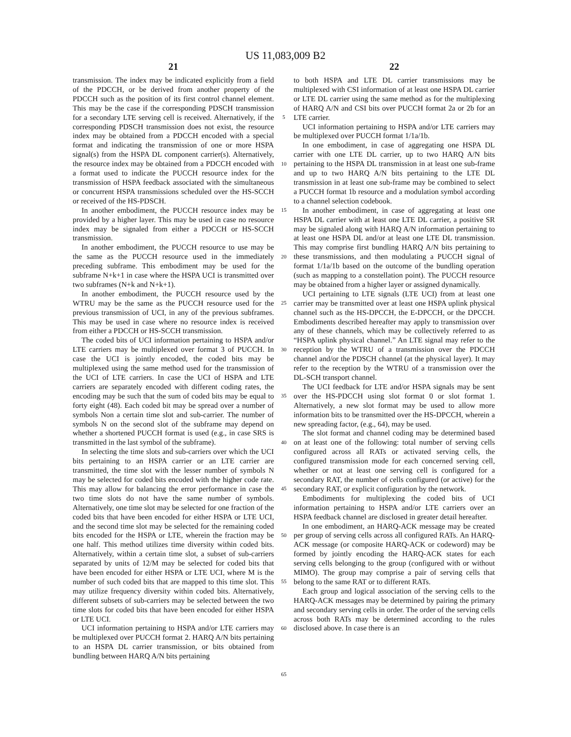US 11,083,009 B2
21
transmission. The index may be indicated explicitly from a field of the PDCCH, or be derived from another property of the PDCCH such as the position of its first control channel element. This may be the case if the corresponding PDSCH transmission for a secondary LTE serving cell is received. Alternatively, if the corresponding PDSCH transmission does not exist, the resource index may be obtained from a PDCCH encoded with a special format and indicating the transmission of one or more HSPA signal(s) from the HSPA DL component carrier(s). Alternatively, the resource index may be obtained from a PDCCH encoded with a format used to indicate the PUCCH resource index for the transmission of HSPA feedback associated with the simultaneous or concurrent HSPA transmissions scheduled over the HS-SCCH or received of the HS-PDSCH.
In another embodiment, the PUCCH resource index may be provided by a higher layer. This may be used in case no resource index may be signaled from either a PDCCH or HS-SCCH transmission.
In another embodiment, the PUCCH resource to use may be the same as the PUCCH resource used in the immediately preceding subframe. This embodiment may be used for the subframe N+k+1 in case where the HSPA UCI is transmitted over two subframes (N+k and N+k+1).
In another embodiment, the PUCCH resource used by the WTRU may be the same as the PUCCH resource used for the previous transmission of UCI, in any of the previous subframes. This may be used in case where no resource index is received from either a PDCCH or HS-SCCH transmission.
The coded bits of UCI information pertaining to HSPA and/or LTE carriers may be multiplexed over format 3 of PUCCH. In case the UCI is jointly encoded, the coded bits may be multiplexed using the same method used for the transmission of the UCI of LTE carriers. In case the UCI of HSPA and LTE carriers are separately encoded with different coding rates, the encoding may be such that the sum of coded bits may be equal to forty eight (48). Each coded bit may be spread over a number of symbols Non a certain time slot and sub-carrier. The number of symbols N on the second slot of the subframe may depend on whether a shortened PUCCH format is used (e.g., in case SRS is transmitted in the last symbol of the subframe).
In selecting the time slots and sub-carriers over which the UCI bits pertaining to an HSPA carrier or an LTE carrier are transmitted, the time slot with the lesser number of symbols N may be selected for coded bits encoded with the higher code rate. This may allow for balancing the error performance in case the two time slots do not have the same number of symbols. Alternatively, one time slot may be selected for one fraction of the coded bits that have been encoded for either HSPA or LTE UCI, and the second time slot may be selected for the remaining coded bits encoded for the HSPA or LTE, wherein the fraction may be one half. This method utilizes time diversity within coded bits. Alternatively, within a certain time slot, a subset of sub-carriers separated by units of 12/M may be selected for coded bits that have been encoded for either HSPA or LTE UCI, where M is the number of such coded bits that are mapped to this time slot. This may utilize frequency diversity within coded bits. Alternatively, different subsets of sub-carriers may be selected between the two time slots for coded bits that have been encoded for either HSPA or LTE UCI.
UCI information pertaining to HSPA and/or LTE carriers may be multiplexed over PUCCH format 2. HARQ A/N bits pertaining to an HSPA DL carrier transmission, or bits obtained from bundling between HARQ A/N bits pertaining
5
10
15
20
25
30
35
40
45
50
55
60
65
22
to both HSPA and LTE DL carrier transmissions may be multiplexed with CSI information of at least one HSPA DL carrier or LTE DL carrier using the same method as for the multiplexing of HARQ A/N and CSI bits over PUCCH format 2a or 2b for an LTE carrier.
UCI information pertaining to HSPA and/or LTE carriers may be multiplexed over PUCCH format 1/1a/1b.
In one embodiment, in case of aggregating one HSPA DL carrier with one LTE DL carrier, up to two HARQ A/N bits pertaining to the HSPA DL transmission in at least one sub-frame and up to two HARQ A/N bits pertaining to the LTE DL transmission in at least one sub-frame may be combined to select a PUCCH format 1b resource and a modulation symbol according to a channel selection codebook.
In another embodiment, in case of aggregating at least one HSPA DL carrier with at least one LTE DL carrier, a positive SR may be signaled along with HARQ A/N information pertaining to at least one HSPA DL and/or at least one LTE DL transmission. This may comprise first bundling HARQ A/N bits pertaining to these transmissions, and then modulating a PUCCH signal of format 1/1a/1b based on the outcome of the bundling operation (such as mapping to a constellation point). The PUCCH resource may be obtained from a higher layer or assigned dynamically.
UCI pertaining to LTE signals (LTE UCI) from at least one carrier may be transmitted over at least one HSPA uplink physical channel such as the HS-DPCCH, the E-DPCCH, or the DPCCH. Embodiments described hereafter may apply to transmission over any of these channels, which may be collectively referred to as “HSPA uplink physical channel.” An LTE signal may refer to the reception by the WTRU of a transmission over the PDCCH channel and/or the PDSCH channel (at the physical layer). It may refer to the reception by the WTRU of a transmission over the DL-SCH transport channel.
The UCI feedback for LTE and/or HSPA signals may be sent over the HS-PDCCH using slot format 0 or slot format 1. Alternatively, a new slot format may be used to allow more information bits to be transmitted over the HS-DPCCH, wherein a new spreading factor, (e.g., 64), may be used.
The slot format and channel coding may be determined based on at least one of the following: total number of serving cells configured across all RATs or activated serving cells, the configured transmission mode for each concerned serving cell, whether or not at least one serving cell is configured for a secondary RAT, the number of cells configured (or active) for the secondary RAT, or explicit configuration by the network.
Embodiments for multiplexing the coded bits of UCI information pertaining to HSPA and/or LTE carriers over an HSPA feedback channel are disclosed in greater detail hereafter.
In one embodiment, an HARQ-ACK message may be created per group of serving cells across all configured RATs. An HARQ-ACK message (or composite HARQ-ACK or codeword) may be formed by jointly encoding the HARQ-ACK states for each serving cells belonging to the group (configured with or without MIMO). The group may comprise a pair of serving cells that belong to the same RAT or to different RATs.
Each group and logical association of the serving cells to the HARQ-ACK messages may be determined by pairing the primary and secondary serving cells in order. The order of the serving cells across both RATs may be determined according to the rules disclosed above. In case there is an